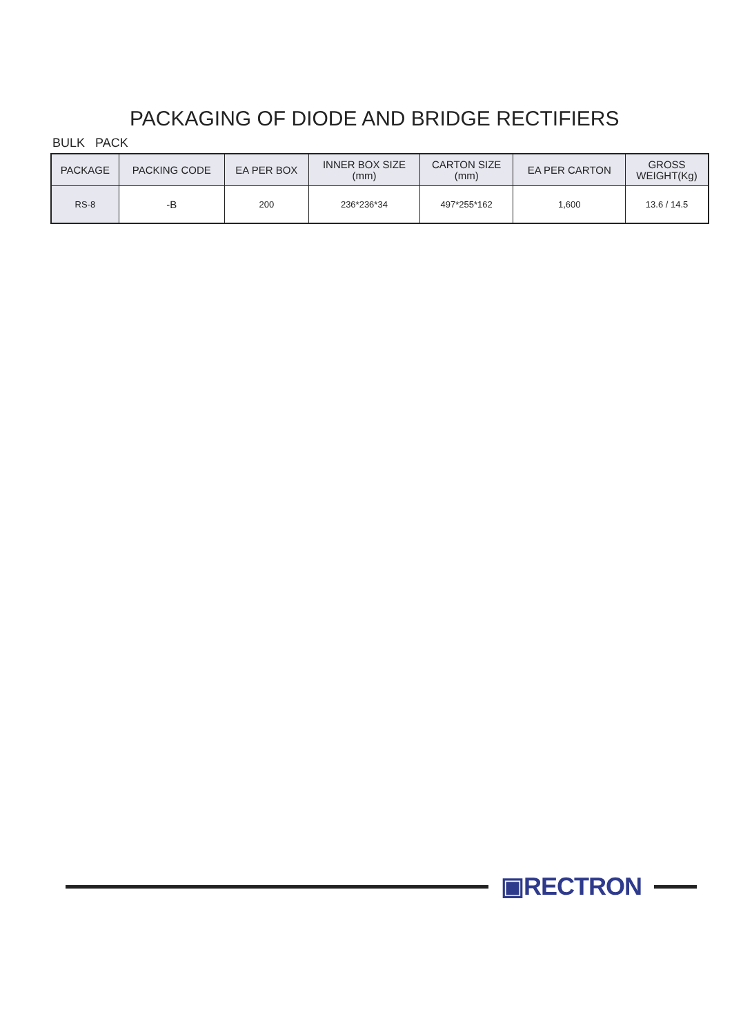PACKAGING OF DIODE AND BRIDGE RECTIFIERS
BULK PACK
| PACKAGE | PACKING CODE | EA PER BOX | INNER BOX SIZE (mm) | CARTON SIZE (mm) | EA PER CARTON | GROSS WEIGHT(Kg) |
| --- | --- | --- | --- | --- | --- | --- |
| RS-8 | -B | 200 | 236*236*34 | 497*255*162 | 1,600 | 13.6 / 14.5 |
▣RECTRON